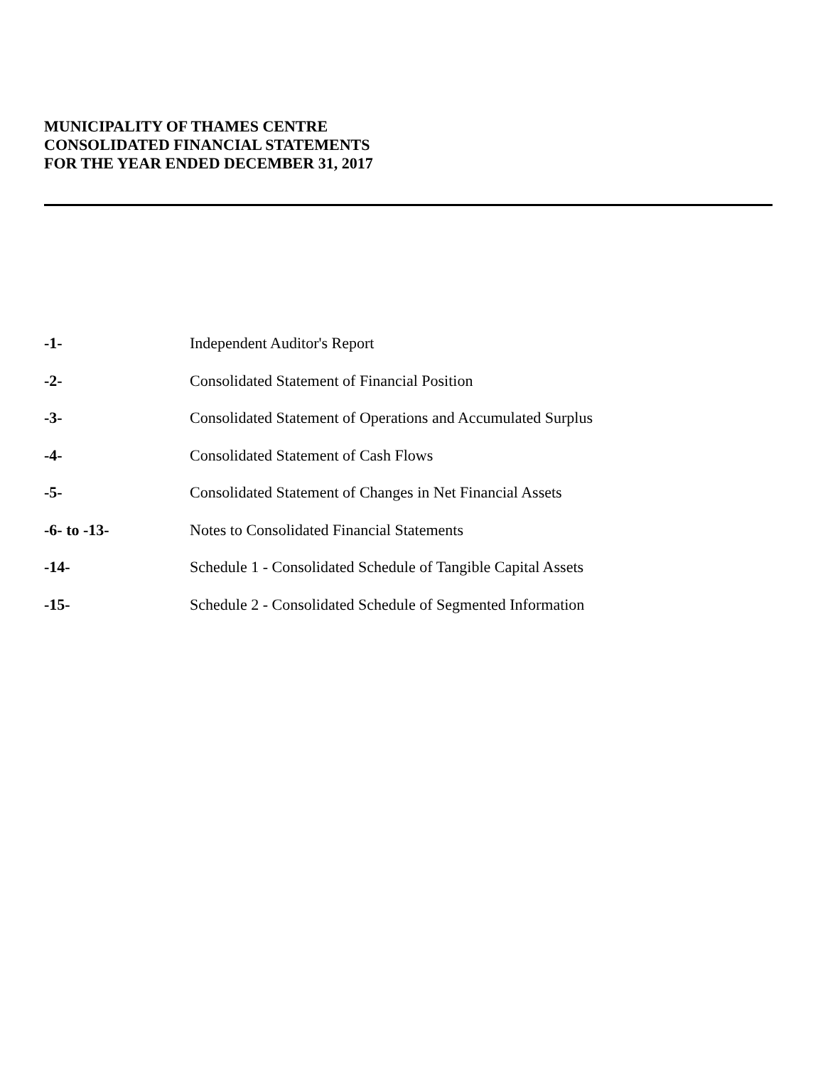MUNICIPALITY OF THAMES CENTRE
CONSOLIDATED FINANCIAL STATEMENTS
FOR THE YEAR ENDED DECEMBER 31, 2017
| -1- | Independent Auditor's Report |
| -2- | Consolidated Statement of Financial Position |
| -3- | Consolidated Statement of Operations and Accumulated Surplus |
| -4- | Consolidated Statement of Cash Flows |
| -5- | Consolidated Statement of Changes in Net Financial Assets |
| -6- to -13- | Notes to Consolidated Financial Statements |
| -14- | Schedule 1 - Consolidated Schedule of Tangible Capital Assets |
| -15- | Schedule 2 - Consolidated Schedule of Segmented Information |